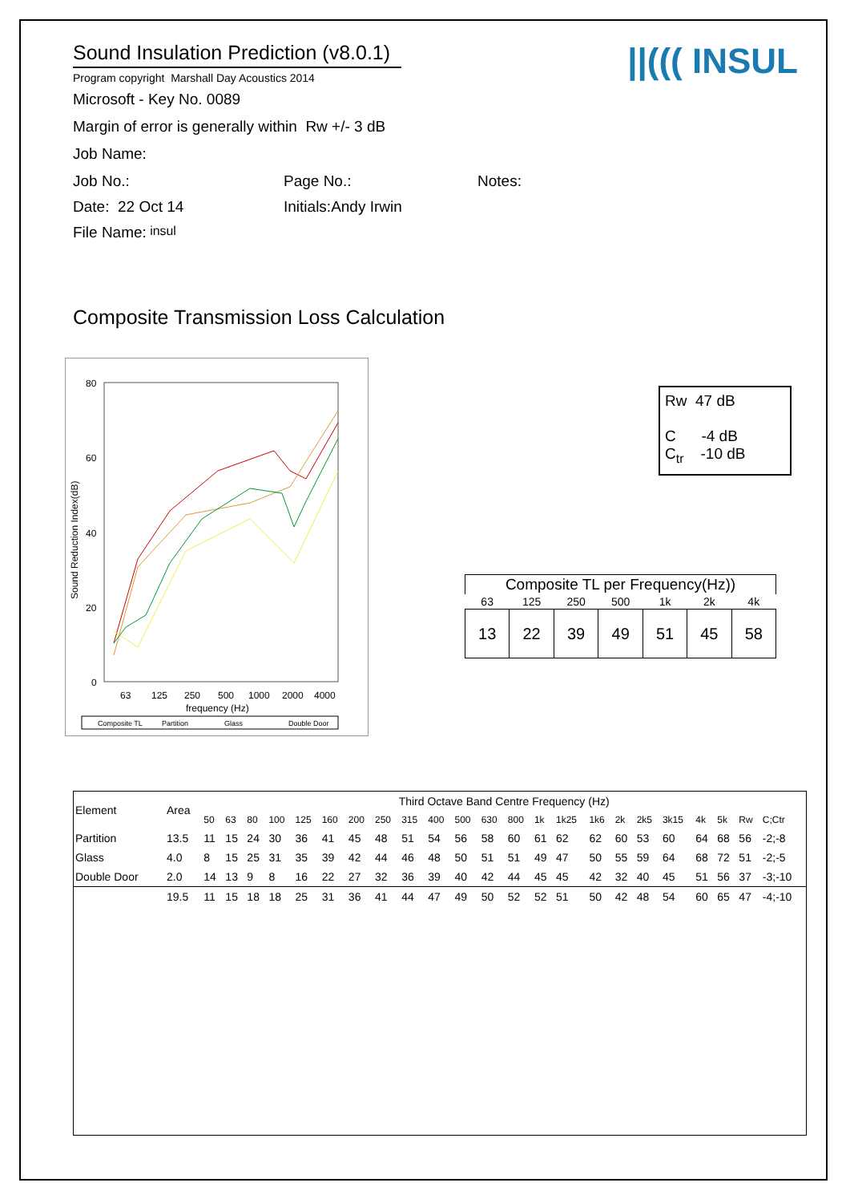Sound Insulation Prediction (v8.0.1)
Program copyright Marshall Day Acoustics 2014
Microsoft - Key No. 0089
Margin of error is generally within Rw +/- 3 dB
Job Name:
Job No.: Page No.: Notes:
Date: 22 Oct 14 Initials:Andy Irwin
File Name: insul
||((( INSUL
Composite Transmission Loss Calculation
Sound Reduction Index(dB)
80
60
40
20
0
63
125
250
500
1000
2000
4000
frequency (Hz)
Composite TL
Partition
Glass
Double Door
Rw 47 dB
C -4 dB
C<sub>tr</sub> -10 dB
| Composite TL per Frequency(Hz)) | | | | | | |
| --- | --- | --- | --- | --- | --- | --- |
| 63 | 125 | 250 | 500 | 1k | 2k | 4k |
| 13 | 22 | 39 | 49 | 51 | 45 | 58 |
| Element | Area | Third Octave Band Centre Frequency (Hz) | | | | | | | | | | | | | | | | | | | | | | |
| --- | --- | --- | --- | --- | --- | --- | --- | --- | --- | --- | --- | --- | --- | --- | --- | --- | --- | --- | --- | --- | --- | --- | --- | --- |
| | | 50 | 63 | 80 | 100 | 125 | 160 | 200 | 250 | 315 | 400 | 500 | 630 | 800 | 1k | 1k25 | 1k6 | 2k | 2k5 | 3k15 | 4k | 5k | Rw | C;Ctr |
| Partition | 13.5 | 11 | 15 | 24 | 30 | 36 | 41 | 45 | 48 | 51 | 54 | 56 | 58 | 60 | 61 | 62 | 62 | 60 | 53 | 60 | 64 | 68 | 56 | -2;-8 |
| Glass | 4.0 | 8 | 15 | 25 | 31 | 35 | 39 | 42 | 44 | 46 | 48 | 50 | 51 | 51 | 49 | 47 | 50 | 55 | 59 | 64 | 68 | 72 | 51 | -2;-5 |
| Double Door | 2.0 | 14 | 13 | 9 | 8 | 16 | 22 | 27 | 32 | 36 | 39 | 40 | 42 | 44 | 45 | 45 | 42 | 32 | 40 | 45 | 51 | 56 | 37 | -3;-10 |
| | 19.5 | 11 | 15 | 18 | 18 | 25 | 31 | 36 | 41 | 44 | 47 | 49 | 50 | 52 | 52 | 51 | 50 | 42 | 48 | 54 | 60 | 65 | 47 | -4;-10 |